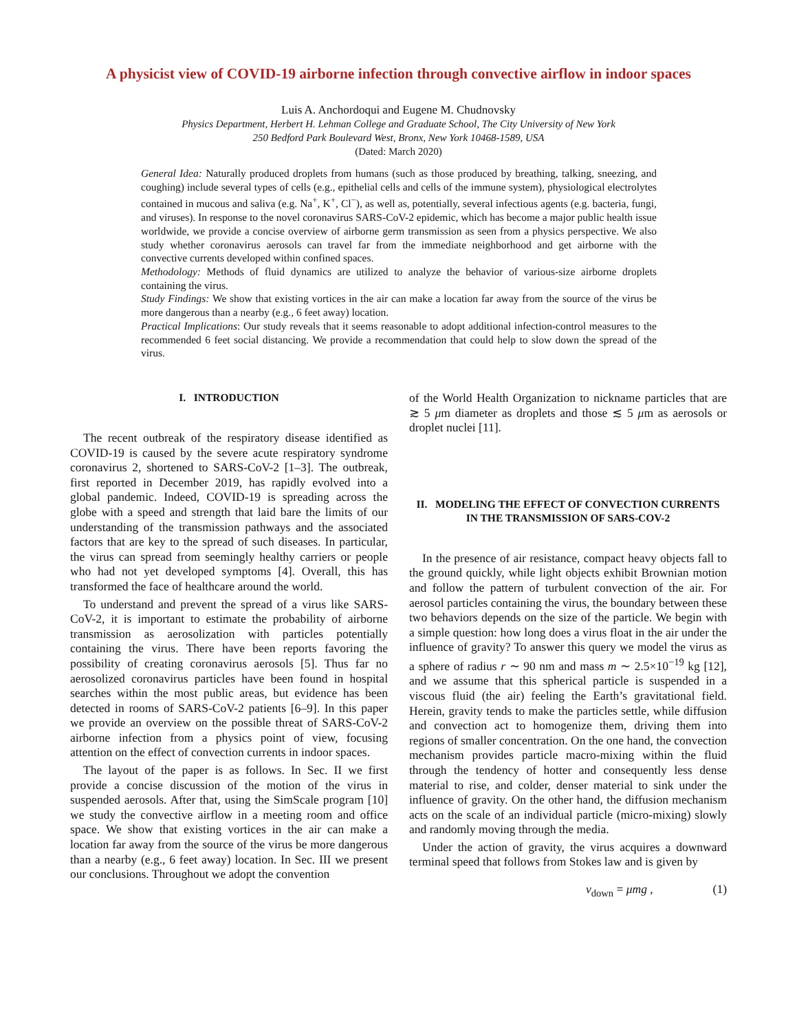A physicist view of COVID-19 airborne infection through convective airflow in indoor spaces
Luis A. Anchordoqui and Eugene M. Chudnovsky
Physics Department, Herbert H. Lehman College and Graduate School, The City University of New York
250 Bedford Park Boulevard West, Bronx, New York 10468-1589, USA
(Dated: March 2020)
General Idea: Naturally produced droplets from humans (such as those produced by breathing, talking, sneezing, and coughing) include several types of cells (e.g., epithelial cells and cells of the immune system), physiological electrolytes contained in mucous and saliva (e.g. Na<sup>+</sup>, K<sup>+</sup>, Cl<sup>−</sup>), as well as, potentially, several infectious agents (e.g. bacteria, fungi, and viruses). In response to the novel coronavirus SARS-CoV-2 epidemic, which has become a major public health issue worldwide, we provide a concise overview of airborne germ transmission as seen from a physics perspective. We also study whether coronavirus aerosols can travel far from the immediate neighborhood and get airborne with the convective currents developed within confined spaces.
Methodology: Methods of fluid dynamics are utilized to analyze the behavior of various-size airborne droplets containing the virus.
Study Findings: We show that existing vortices in the air can make a location far away from the source of the virus be more dangerous than a nearby (e.g., 6 feet away) location.
Practical Implications: Our study reveals that it seems reasonable to adopt additional infection-control measures to the recommended 6 feet social distancing. We provide a recommendation that could help to slow down the spread of the virus.
I. INTRODUCTION
The recent outbreak of the respiratory disease identified as COVID-19 is caused by the severe acute respiratory syndrome coronavirus 2, shortened to SARS-CoV-2 [1–3]. The outbreak, first reported in December 2019, has rapidly evolved into a global pandemic. Indeed, COVID-19 is spreading across the globe with a speed and strength that laid bare the limits of our understanding of the transmission pathways and the associated factors that are key to the spread of such diseases. In particular, the virus can spread from seemingly healthy carriers or people who had not yet developed symptoms [4]. Overall, this has transformed the face of healthcare around the world.
To understand and prevent the spread of a virus like SARS-CoV-2, it is important to estimate the probability of airborne transmission as aerosolization with particles potentially containing the virus. There have been reports favoring the possibility of creating coronavirus aerosols [5]. Thus far no aerosolized coronavirus particles have been found in hospital searches within the most public areas, but evidence has been detected in rooms of SARS-CoV-2 patients [6–9]. In this paper we provide an overview on the possible threat of SARS-CoV-2 airborne infection from a physics point of view, focusing attention on the effect of convection currents in indoor spaces.
The layout of the paper is as follows. In Sec. II we first provide a concise discussion of the motion of the virus in suspended aerosols. After that, using the SimScale program [10] we study the convective airflow in a meeting room and office space. We show that existing vortices in the air can make a location far away from the source of the virus be more dangerous than a nearby (e.g., 6 feet away) location. In Sec. III we present our conclusions. Throughout we adopt the convention
of the World Health Organization to nickname particles that are ≳ 5 μm diameter as droplets and those ≲ 5 μm as aerosols or droplet nuclei [11].
II. MODELING THE EFFECT OF CONVECTION CURRENTS IN THE TRANSMISSION OF SARS-COV-2
In the presence of air resistance, compact heavy objects fall to the ground quickly, while light objects exhibit Brownian motion and follow the pattern of turbulent convection of the air. For aerosol particles containing the virus, the boundary between these two behaviors depends on the size of the particle. We begin with a simple question: how long does a virus float in the air under the influence of gravity? To answer this query we model the virus as a sphere of radius r ∼ 90 nm and mass m ∼ 2.5×10<sup>−19</sup> kg [12], and we assume that this spherical particle is suspended in a viscous fluid (the air) feeling the Earth’s gravitational field. Herein, gravity tends to make the particles settle, while diffusion and convection act to homogenize them, driving them into regions of smaller concentration. On the one hand, the convection mechanism provides particle macro-mixing within the fluid through the tendency of hotter and consequently less dense material to rise, and colder, denser material to sink under the influence of gravity. On the other hand, the diffusion mechanism acts on the scale of an individual particle (micro-mixing) slowly and randomly moving through the media.
Under the action of gravity, the virus acquires a downward terminal speed that follows from Stokes law and is given by
v<sub>down</sub> = μmg , (1)